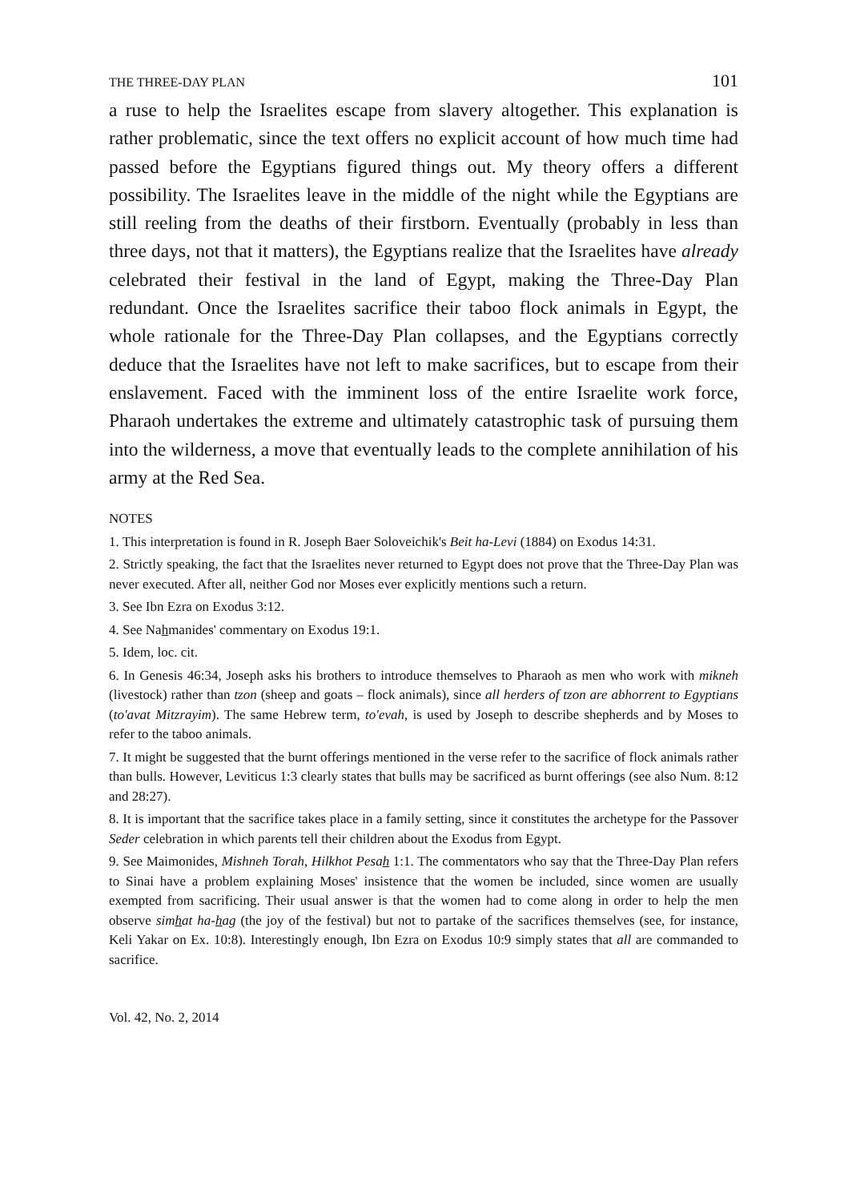THE THREE-DAY PLAN 101
a ruse to help the Israelites escape from slavery altogether. This explanation is rather problematic, since the text offers no explicit account of how much time had passed before the Egyptians figured things out. My theory offers a different possibility. The Israelites leave in the middle of the night while the Egyptians are still reeling from the deaths of their firstborn. Eventually (probably in less than three days, not that it matters), the Egyptians realize that the Israelites have already celebrated their festival in the land of Egypt, making the Three-Day Plan redundant. Once the Israelites sacrifice their taboo flock animals in Egypt, the whole rationale for the Three-Day Plan collapses, and the Egyptians correctly deduce that the Israelites have not left to make sacrifices, but to escape from their enslavement. Faced with the imminent loss of the entire Israelite work force, Pharaoh undertakes the extreme and ultimately catastrophic task of pursuing them into the wilderness, a move that eventually leads to the complete annihilation of his army at the Red Sea.
NOTES
1. This interpretation is found in R. Joseph Baer Soloveichik's Beit ha-Levi (1884) on Exodus 14:31.
2. Strictly speaking, the fact that the Israelites never returned to Egypt does not prove that the Three-Day Plan was never executed. After all, neither God nor Moses ever explicitly mentions such a return.
3. See Ibn Ezra on Exodus 3:12.
4. See Nahmanides' commentary on Exodus 19:1.
5. Idem, loc. cit.
6. In Genesis 46:34, Joseph asks his brothers to introduce themselves to Pharaoh as men who work with mikneh (livestock) rather than tzon (sheep and goats – flock animals), since all herders of tzon are abhorrent to Egyptians (to'avat Mitzrayim). The same Hebrew term, to'evah, is used by Joseph to describe shepherds and by Moses to refer to the taboo animals.
7. It might be suggested that the burnt offerings mentioned in the verse refer to the sacrifice of flock animals rather than bulls. However, Leviticus 1:3 clearly states that bulls may be sacrificed as burnt offerings (see also Num. 8:12 and 28:27).
8. It is important that the sacrifice takes place in a family setting, since it constitutes the archetype for the Passover Seder celebration in which parents tell their children about the Exodus from Egypt.
9. See Maimonides, Mishneh Torah, Hilkhot Pesah 1:1. The commentators who say that the Three-Day Plan refers to Sinai have a problem explaining Moses' insistence that the women be included, since women are usually exempted from sacrificing. Their usual answer is that the women had to come along in order to help the men observe simhat ha-hag (the joy of the festival) but not to partake of the sacrifices themselves (see, for instance, Keli Yakar on Ex. 10:8). Interestingly enough, Ibn Ezra on Exodus 10:9 simply states that all are commanded to sacrifice.
Vol. 42, No. 2, 2014